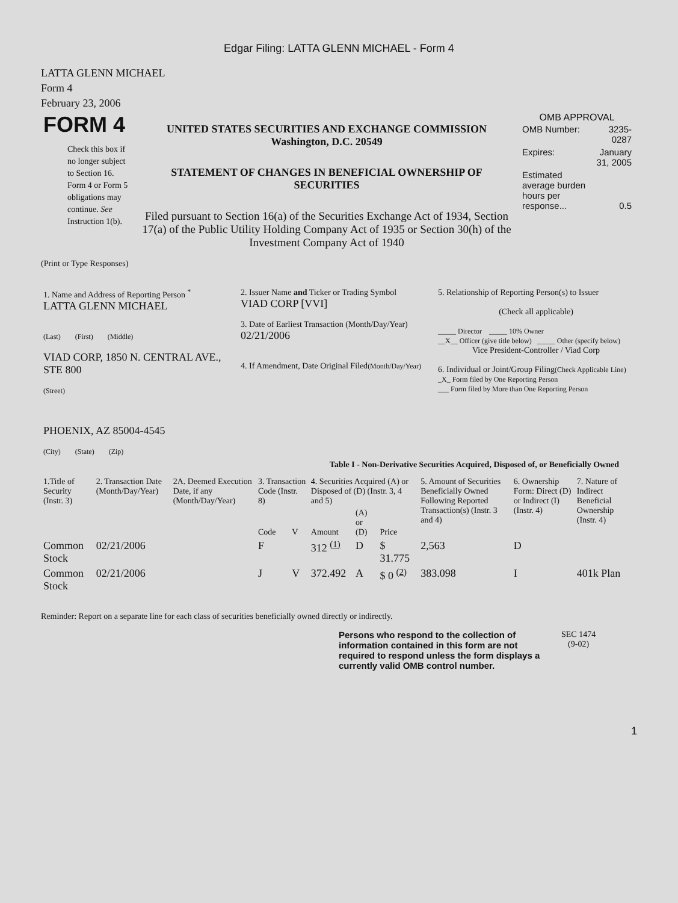Edgar Filing: LATTA GLENN MICHAEL - Form 4
LATTA GLENN MICHAEL
Form 4
February 23, 2006
| FORM 4 Check this box if no longer subject to Section 16. Form 4 or Form 5 obligations may continue. See Instruction 1(b). | UNITED STATES SECURITIES AND EXCHANGE COMMISSION Washington, D.C. 20549 STATEMENT OF CHANGES IN BENEFICIAL OWNERSHIP OF SECURITIES Filed pursuant to Section 16(a) of the Securities Exchange Act of 1934, Section 17(a) of the Public Utility Holding Company Act of 1935 or Section 30(h) of the Investment Company Act of 1940 | OMB APPROVAL / OMB Number: / 3235-0287 / / Expires: / January 31, 2005 / / Estimated average burden hours per response... / 0.5 / |
(Print or Type Responses)
| 1. Name and Address of Reporting Person <sup>*</sup> LATTA GLENN MICHAEL (Last) (First) (Middle) VIAD CORP, 1850 N. CENTRAL AVE., STE 800 (Street) PHOENIX, AZ 85004-4545 (City) (State) (Zip) | 2. Issuer Name and Ticker or Trading Symbol VIAD CORP [VVI] 3. Date of Earliest Transaction (Month/Day/Year) 02/21/2006 4. If Amendment, Date Original Filed (Month/Day/Year) | 5. Relationship of Reporting Person(s) to Issuer (Check all applicable) _____ Director _____ 10% Owner __X__ Officer (give title below) _____ Other (specify below) Vice President-Controller / Viad Corp 6. Individual or Joint/Group Filing (Check Applicable Line) _X_ Form filed by One Reporting Person ___ Form filed by More than One Reporting Person |
Table I - Non-Derivative Securities Acquired, Disposed of, or Beneficially Owned
| 1.Title of Security (Instr. 3) | 2. Transaction Date (Month/Day/Year) | 2A. Deemed Execution Date, if any (Month/Day/Year) | 3. Transaction Code (Instr. 8) | | 4. Securities Acquired (A) or Disposed of (D) (Instr. 3, 4 and 5) | | | 5. Amount of Securities Beneficially Owned Following Reported Transaction(s) (Instr. 3 and 4) | 6. Ownership Form: Direct (D) or Indirect (I) (Instr. 4) | 7. Nature of Indirect Beneficial Ownership (Instr. 4) |
| --- | --- | --- | --- | --- | --- | --- | --- | --- | --- | --- |
| | | | Code | V | Amount | (A) or (D) | Price | | | |
| Common Stock | 02/21/2006 | | F | | 312 <sup>(1)</sup> | D | $ 31.775 | 2,563 | D | |
| Common Stock | 02/21/2006 | | J | V | 372.492 | A | $ 0 <sup>(2)</sup> | 383.098 | I | 401k Plan |
Reminder: Report on a separate line for each class of securities beneficially owned directly or indirectly.
Persons who respond to the collection of information contained in this form are not required to respond unless the form displays a currently valid OMB control number.
SEC 1474
(9-02)
1